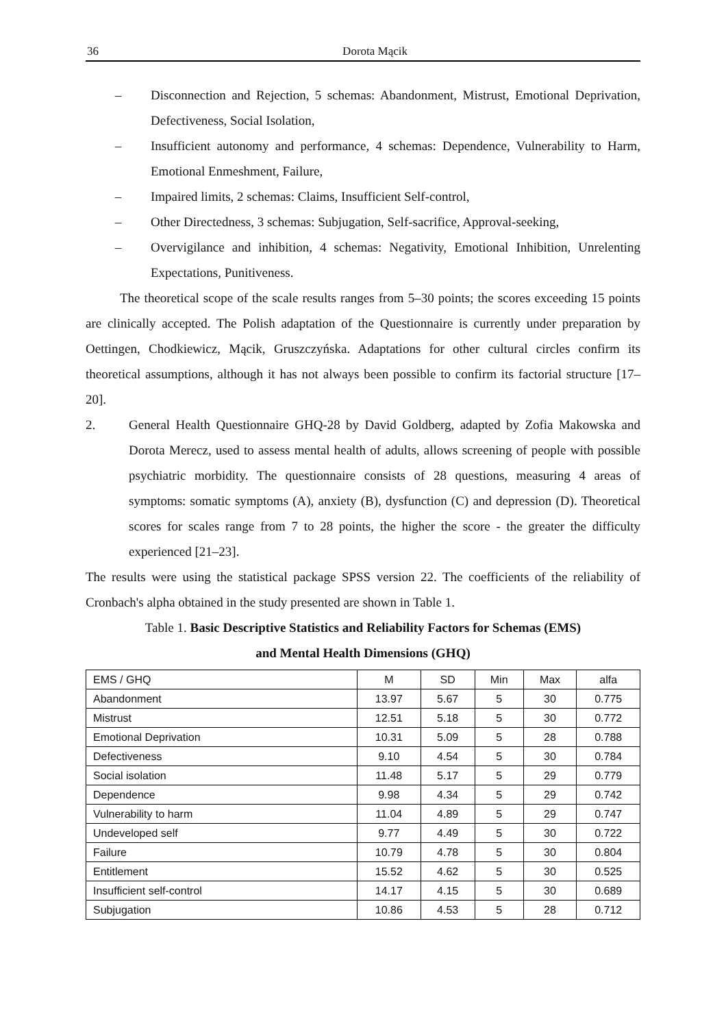36 Dorota Mącik
– Disconnection and Rejection, 5 schemas: Abandonment, Mistrust, Emotional Deprivation, Defectiveness, Social Isolation,
– Insufficient autonomy and performance, 4 schemas: Dependence, Vulnerability to Harm, Emotional Enmeshment, Failure,
– Impaired limits, 2 schemas: Claims, Insufficient Self-control,
– Other Directedness, 3 schemas: Subjugation, Self-sacrifice, Approval-seeking,
– Overvigilance and inhibition, 4 schemas: Negativity, Emotional Inhibition, Unrelenting Expectations, Punitiveness.
The theoretical scope of the scale results ranges from 5–30 points; the scores exceeding 15 points are clinically accepted. The Polish adaptation of the Questionnaire is currently under preparation by Oettingen, Chodkiewicz, Mącik, Gruszczyńska. Adaptations for other cultural circles confirm its theoretical assumptions, although it has not always been possible to confirm its factorial structure [17–20].
2. General Health Questionnaire GHQ-28 by David Goldberg, adapted by Zofia Makowska and Dorota Merecz, used to assess mental health of adults, allows screening of people with possible psychiatric morbidity. The questionnaire consists of 28 questions, measuring 4 areas of symptoms: somatic symptoms (A), anxiety (B), dysfunction (C) and depression (D). Theoretical scores for scales range from 7 to 28 points, the higher the score - the greater the difficulty experienced [21–23].
The results were using the statistical package SPSS version 22. The coefficients of the reliability of Cronbach's alpha obtained in the study presented are shown in Table 1.
Table 1. Basic Descriptive Statistics and Reliability Factors for Schemas (EMS)
and Mental Health Dimensions (GHQ)
| EMS / GHQ | M | SD | Min | Max | alfa |
| --- | --- | --- | --- | --- | --- |
| Abandonment | 13.97 | 5.67 | 5 | 30 | 0.775 |
| Mistrust | 12.51 | 5.18 | 5 | 30 | 0.772 |
| Emotional Deprivation | 10.31 | 5.09 | 5 | 28 | 0.788 |
| Defectiveness | 9.10 | 4.54 | 5 | 30 | 0.784 |
| Social isolation | 11.48 | 5.17 | 5 | 29 | 0.779 |
| Dependence | 9.98 | 4.34 | 5 | 29 | 0.742 |
| Vulnerability to harm | 11.04 | 4.89 | 5 | 29 | 0.747 |
| Undeveloped self | 9.77 | 4.49 | 5 | 30 | 0.722 |
| Failure | 10.79 | 4.78 | 5 | 30 | 0.804 |
| Entitlement | 15.52 | 4.62 | 5 | 30 | 0.525 |
| Insufficient self-control | 14.17 | 4.15 | 5 | 30 | 0.689 |
| Subjugation | 10.86 | 4.53 | 5 | 28 | 0.712 |